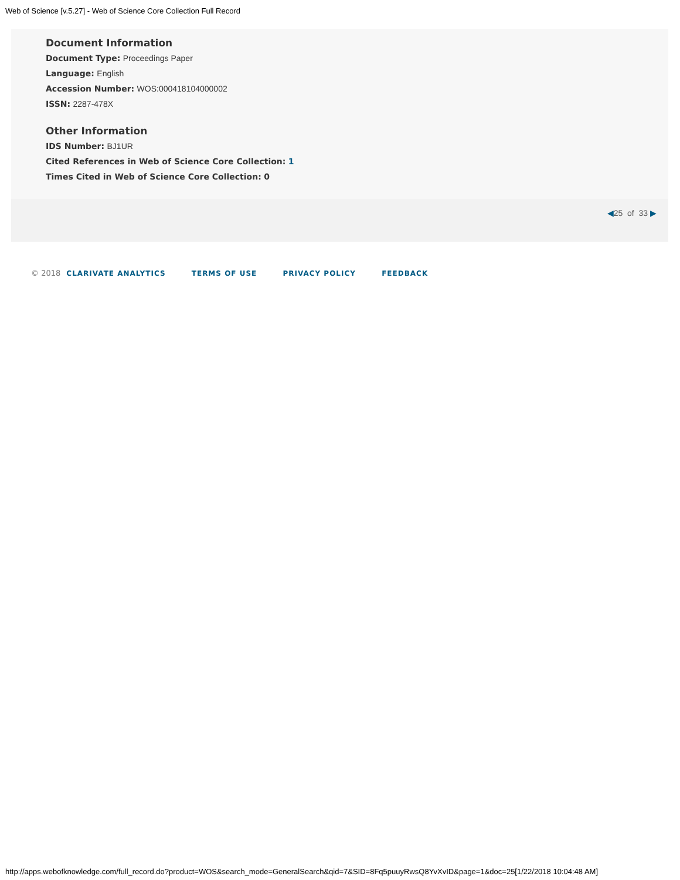Web of Science [v.5.27] - Web of Science Core Collection Full Record
Document Information
Document Type: Proceedings Paper
Language: English
Accession Number: WOS:000418104000002
ISSN: 2287-478X
Other Information
IDS Number: BJ1UR
Cited References in Web of Science Core Collection: 1
Times Cited in Web of Science Core Collection: 0
◀25 of 33 ▶
© 2018 CLARIVATE ANALYTICS TERMS OF USE PRIVACY POLICY FEEDBACK
http://apps.webofknowledge.com/full_record.do?product=WOS&search_mode=GeneralSearch&qid=7&SID=8Fq5puuyRwsQ8YvXvID&page=1&doc=25[1/22/2018 10:04:48 AM]